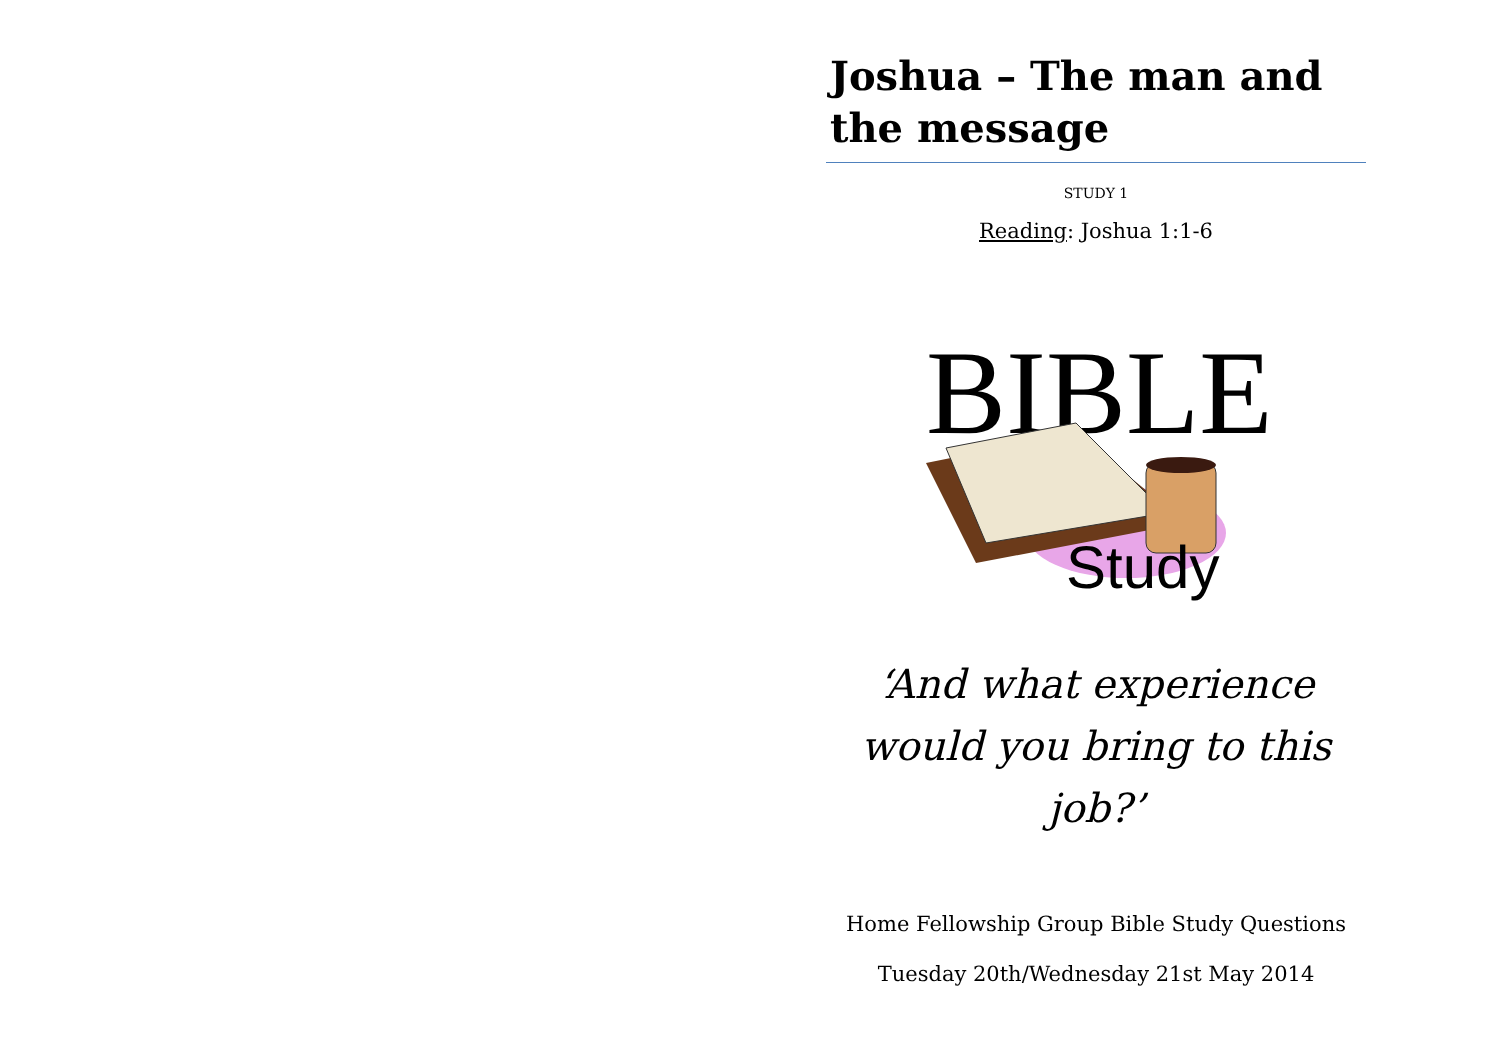Joshua – The man and the message
STUDY 1
Reading: Joshua 1:1-6
BIBLE
Study
‘And what experience would you bring to this job?’
Home Fellowship Group Bible Study Questions
Tuesday 20th/Wednesday 21st May 2014